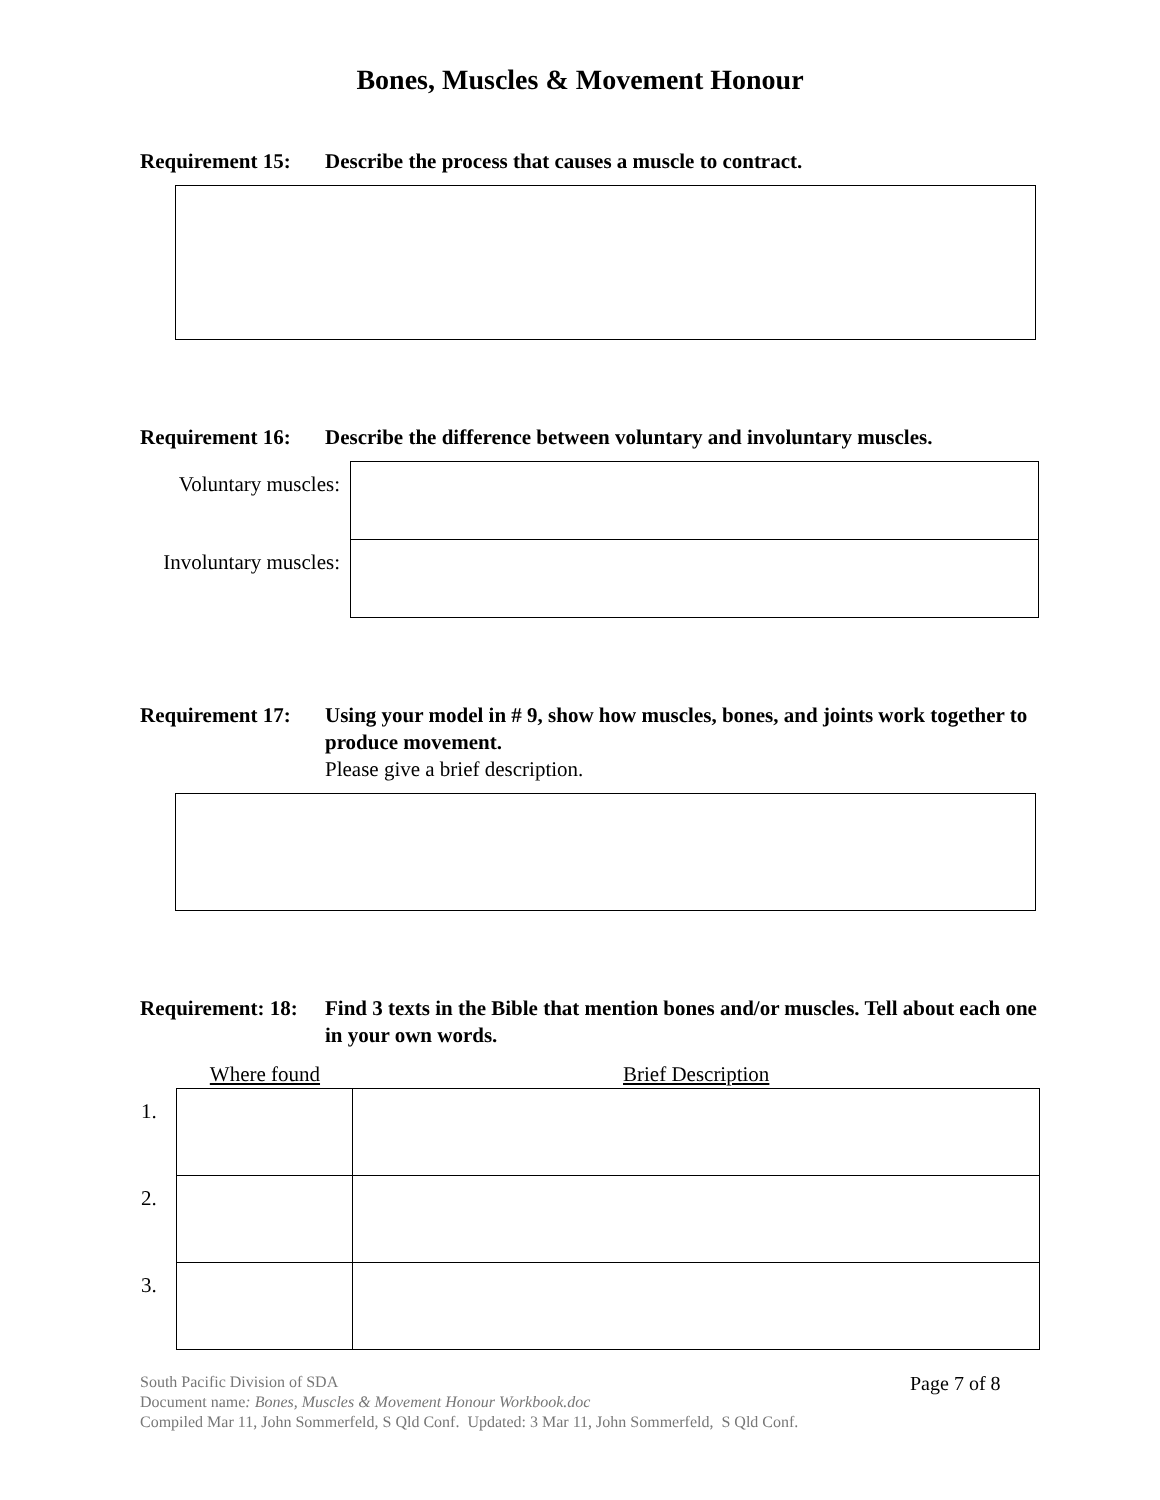Bones, Muscles & Movement Honour
Requirement 15:
Describe the process that causes a muscle to contract.
Requirement 16:
Describe the difference between voluntary and involuntary muscles.
| Voluntary muscles: | |
| Involuntary muscles: | |
Requirement 17:
Using your model in # 9, show how muscles, bones, and joints work together to produce movement.
Please give a brief description.
Requirement: 18:
Find 3 texts in the Bible that mention bones and/or muscles. Tell about each one in your own words.
| | Where found | Brief Description |
| 1. | | |
| 2. | | |
| 3. | | |
South Pacific Division of SDA
Document name: Bones, Muscles & Movement Honour Workbook.doc
Compiled Mar 11, John Sommerfeld, S Qld Conf. Updated: 3 Mar 11, John Sommerfeld, S Qld Conf.
Page 7 of 8